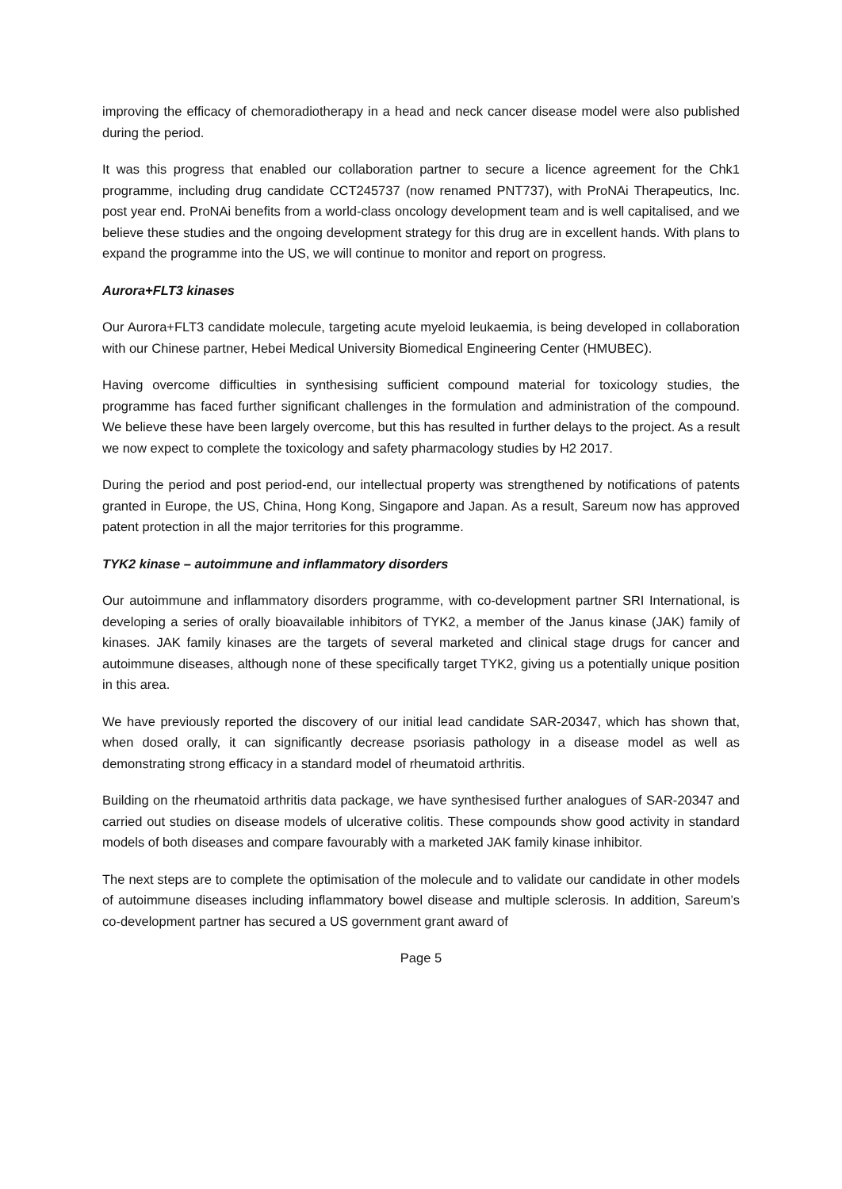improving the efficacy of chemoradiotherapy in a head and neck cancer disease model were also published during the period.
It was this progress that enabled our collaboration partner to secure a licence agreement for the Chk1 programme, including drug candidate CCT245737 (now renamed PNT737), with ProNAi Therapeutics, Inc. post year end. ProNAi benefits from a world-class oncology development team and is well capitalised, and we believe these studies and the ongoing development strategy for this drug are in excellent hands. With plans to expand the programme into the US, we will continue to monitor and report on progress.
Aurora+FLT3 kinases
Our Aurora+FLT3 candidate molecule, targeting acute myeloid leukaemia, is being developed in collaboration with our Chinese partner, Hebei Medical University Biomedical Engineering Center (HMUBEC).
Having overcome difficulties in synthesising sufficient compound material for toxicology studies, the programme has faced further significant challenges in the formulation and administration of the compound. We believe these have been largely overcome, but this has resulted in further delays to the project. As a result we now expect to complete the toxicology and safety pharmacology studies by H2 2017.
During the period and post period-end, our intellectual property was strengthened by notifications of patents granted in Europe, the US, China, Hong Kong, Singapore and Japan. As a result, Sareum now has approved patent protection in all the major territories for this programme.
TYK2 kinase – autoimmune and inflammatory disorders
Our autoimmune and inflammatory disorders programme, with co-development partner SRI International, is developing a series of orally bioavailable inhibitors of TYK2, a member of the Janus kinase (JAK) family of kinases. JAK family kinases are the targets of several marketed and clinical stage drugs for cancer and autoimmune diseases, although none of these specifically target TYK2, giving us a potentially unique position in this area.
We have previously reported the discovery of our initial lead candidate SAR-20347, which has shown that, when dosed orally, it can significantly decrease psoriasis pathology in a disease model as well as demonstrating strong efficacy in a standard model of rheumatoid arthritis.
Building on the rheumatoid arthritis data package, we have synthesised further analogues of SAR-20347 and carried out studies on disease models of ulcerative colitis. These compounds show good activity in standard models of both diseases and compare favourably with a marketed JAK family kinase inhibitor.
The next steps are to complete the optimisation of the molecule and to validate our candidate in other models of autoimmune diseases including inflammatory bowel disease and multiple sclerosis. In addition, Sareum’s co-development partner has secured a US government grant award of
Page 5